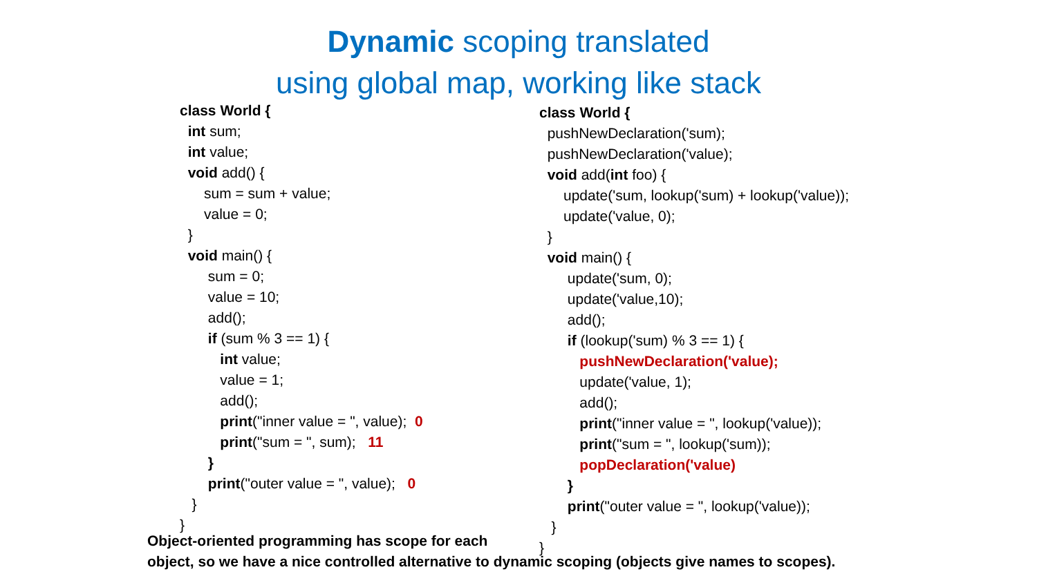Dynamic scoping translated
using global map, working like stack
class World { int sum; int value; void add() { sum = sum + value; value = 0; } void main() { sum = 0; value = 10; add(); if (sum % 3 == 1) { int value; value = 1; add(); print("inner value = ", value); 0 print("sum = ", sum); 11 } print("outer value = ", value); 0 } }
class World { pushNewDeclaration('sum); pushNewDeclaration('value); void add(int foo) { update('sum, lookup('sum) + lookup('value)); update('value, 0); } void main() { update('sum, 0); update('value,10); add(); if (lookup('sum) % 3 == 1) { pushNewDeclaration('value); update('value, 1); add(); print("inner value = ", lookup('value)); print("sum = ", lookup('sum)); popDeclaration('value) } print("outer value = ", lookup('value)); } }
Object-oriented programming has scope for each
object, so we have a nice controlled alternative to dynamic scoping (objects give names to scopes).